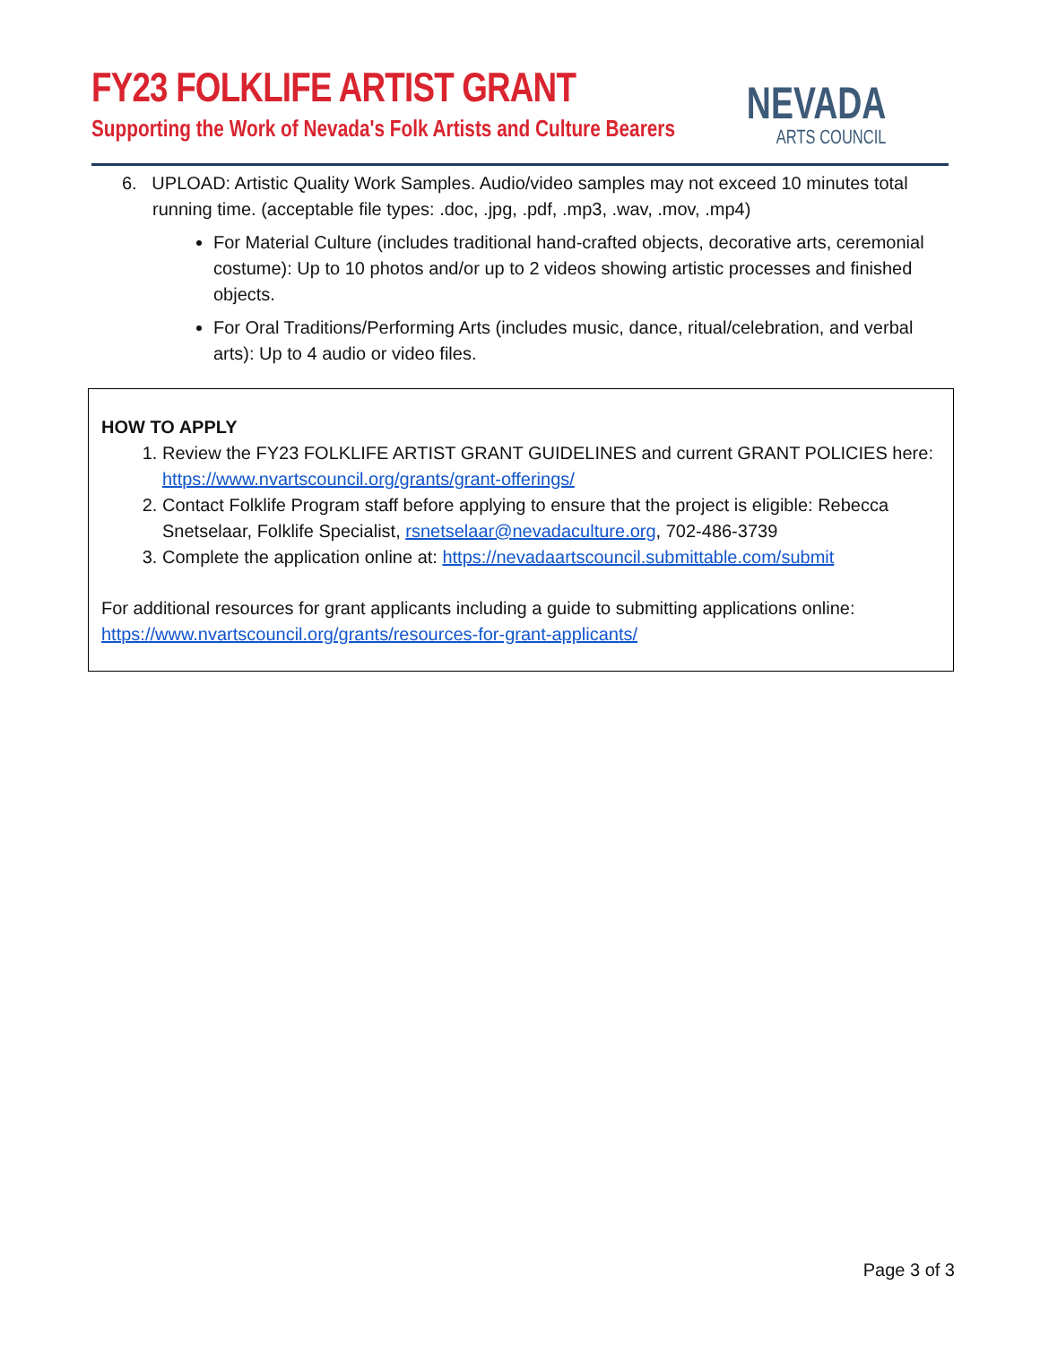FY23 FOLKLIFE ARTIST GRANT
Supporting the Work of Nevada's Folk Artists and Culture Bearers
NEVADA
ARTS COUNCIL
6. UPLOAD: Artistic Quality Work Samples. Audio/video samples may not exceed 10 minutes total running time. (acceptable file types: .doc, .jpg, .pdf, .mp3, .wav, .mov, .mp4)
For Material Culture (includes traditional hand-crafted objects, decorative arts, ceremonial costume): Up to 10 photos and/or up to 2 videos showing artistic processes and finished objects.
For Oral Traditions/Performing Arts (includes music, dance, ritual/celebration, and verbal arts): Up to 4 audio or video files.
HOW TO APPLY
1. Review the FY23 FOLKLIFE ARTIST GRANT GUIDELINES and current GRANT POLICIES here: https://www.nvartscouncil.org/grants/grant-offerings/
2. Contact Folklife Program staff before applying to ensure that the project is eligible: Rebecca Snetselaar, Folklife Specialist, rsnetselaar@nevadaculture.org, 702-486-3739
3. Complete the application online at: https://nevadaartscouncil.submittable.com/submit
For additional resources for grant applicants including a guide to submitting applications online: https://www.nvartscouncil.org/grants/resources-for-grant-applicants/
Page 3 of 3